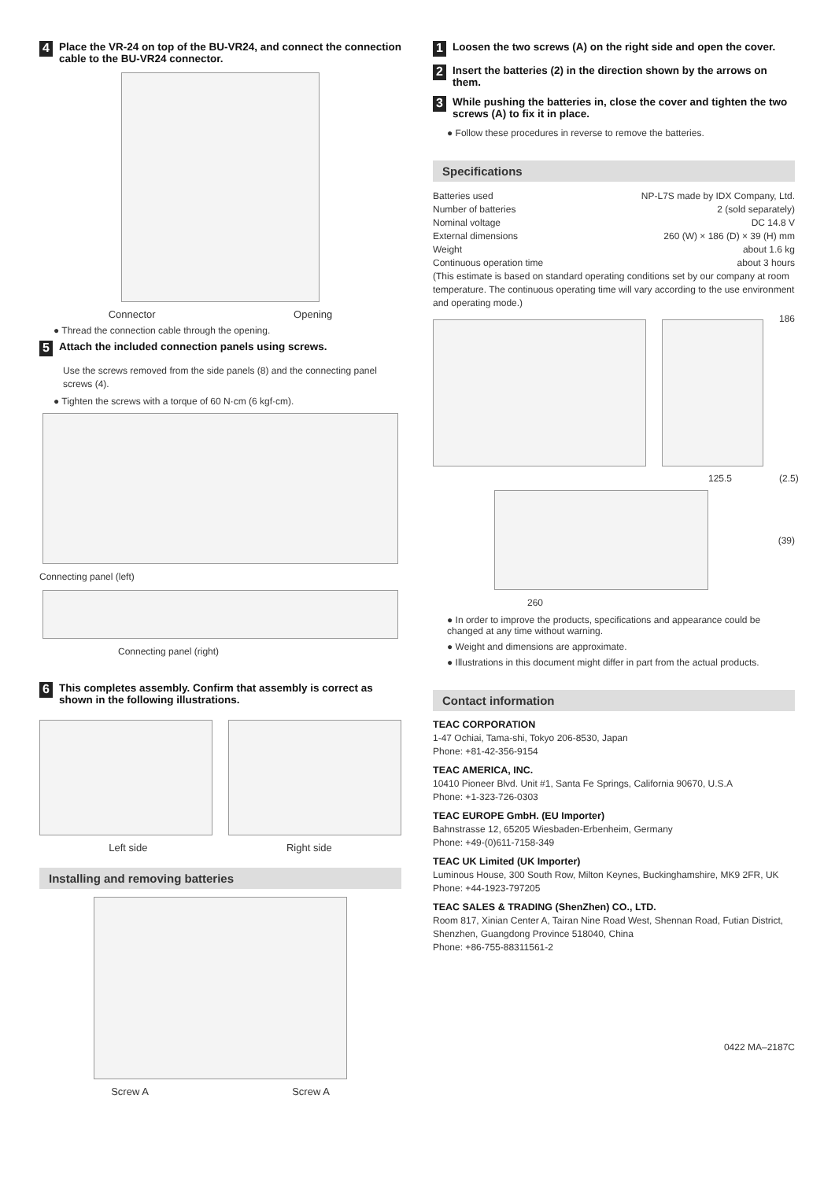4 Place the VR-24 on top of the BU-VR24, and connect the connection cable to the BU-VR24 connector.
Connector Opening
● Thread the connection cable through the opening.
5 Attach the included connection panels using screws.
Use the screws removed from the side panels (8) and the connecting panel screws (4).
● Tighten the screws with a torque of 60 N·cm (6 kgf·cm).
Connecting panel (left)
Connecting panel (right)
6 This completes assembly. Confirm that assembly is correct as shown in the following illustrations.
Left side Right side
Installing and removing batteries
Screw A Screw A
1 Loosen the two screws (A) on the right side and open the cover.
2 Insert the batteries (2) in the direction shown by the arrows on them.
3 While pushing the batteries in, close the cover and tighten the two screws (A) to fix it in place.
● Follow these procedures in reverse to remove the batteries.
Specifications
Batteries used NP-L7S made by IDX Company, Ltd.
Number of batteries 2 (sold separately)
Nominal voltage DC 14.8 V
External dimensions 260 (W) × 186 (D) × 39 (H) mm
Weight about 1.6 kg
Continuous operation time about 3 hours
(This estimate is based on standard operating conditions set by our company at room temperature. The continuous operating time will vary according to the use environment and operating mode.)
186
125.5 (2.5)
(39)
260
● In order to improve the products, specifications and appearance could be changed at any time without warning.
● Weight and dimensions are approximate.
● Illustrations in this document might differ in part from the actual products.
Contact information
TEAC CORPORATION
1-47 Ochiai, Tama-shi, Tokyo 206-8530, Japan
Phone: +81-42-356-9154
TEAC AMERICA, INC.
10410 Pioneer Blvd. Unit #1, Santa Fe Springs, California 90670, U.S.A
Phone: +1-323-726-0303
TEAC EUROPE GmbH. (EU Importer)
Bahnstrasse 12, 65205 Wiesbaden-Erbenheim, Germany
Phone: +49-(0)611-7158-349
TEAC UK Limited (UK Importer)
Luminous House, 300 South Row, Milton Keynes, Buckinghamshire, MK9 2FR, UK
Phone: +44-1923-797205
TEAC SALES & TRADING (ShenZhen) CO., LTD.
Room 817, Xinian Center A, Tairan Nine Road West, Shennan Road, Futian District, Shenzhen, Guangdong Province 518040, China
Phone: +86-755-88311561-2
0422 MA–2187C